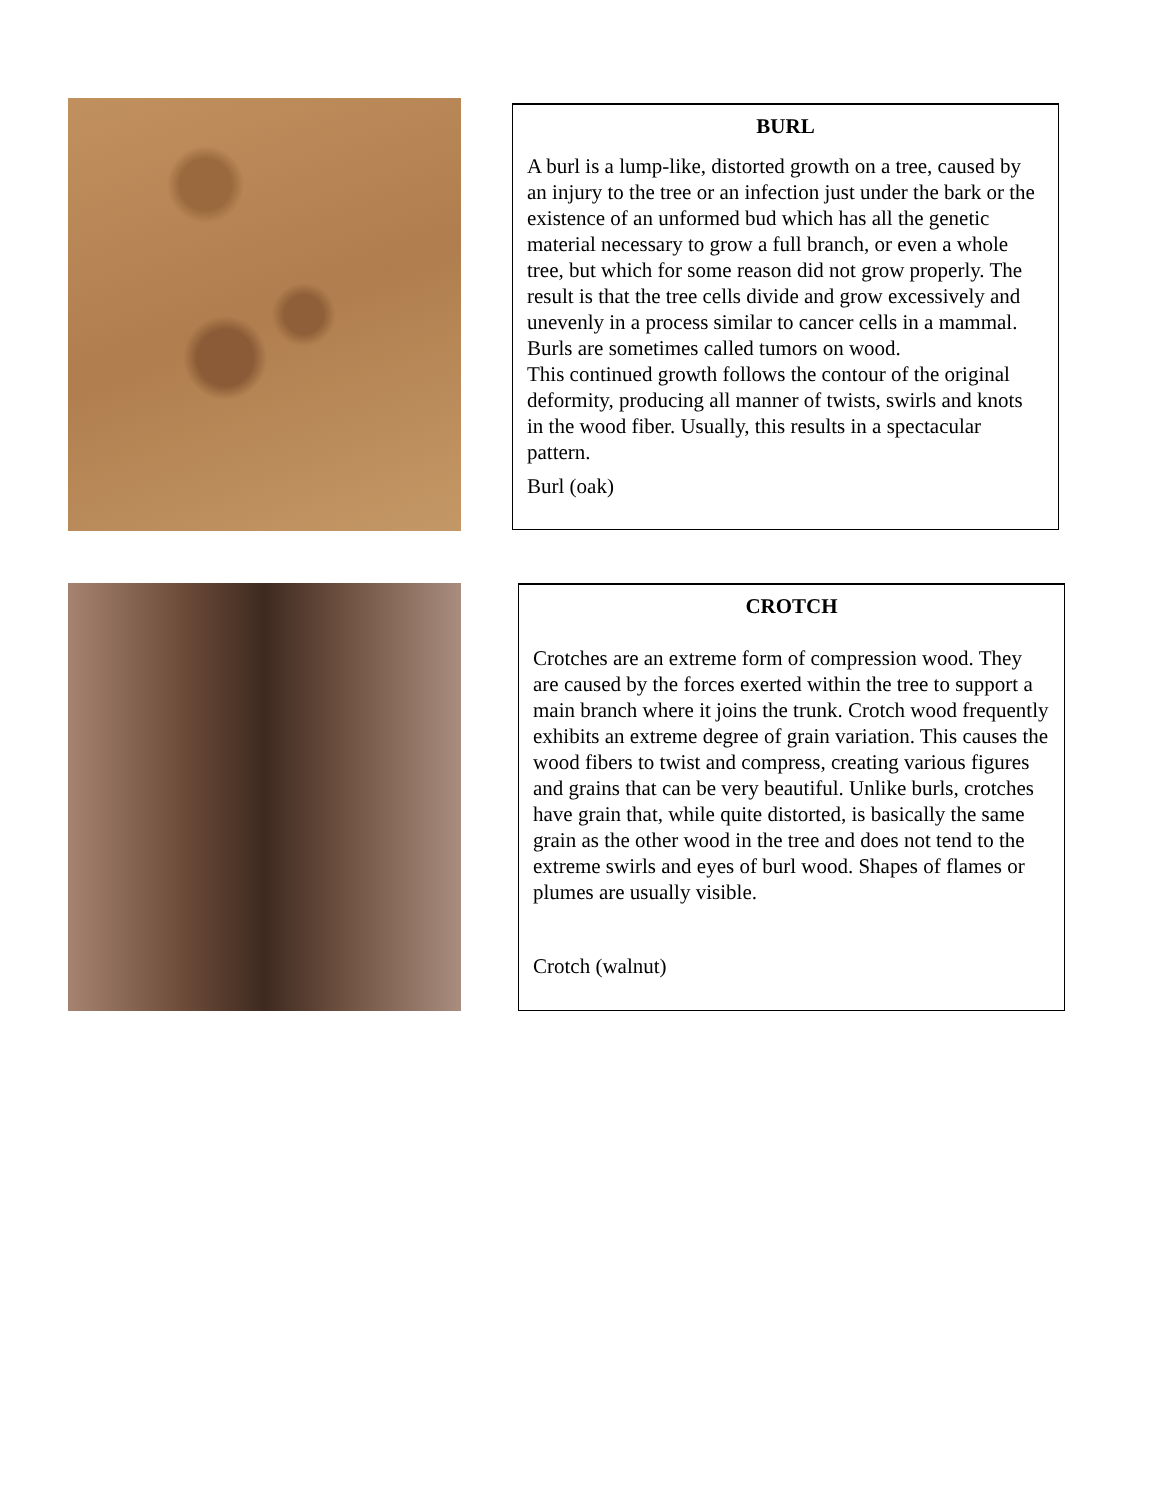BURL
A burl is a lump-like, distorted growth on a tree, caused by an injury to the tree or an infection just under the bark or the existence of an unformed bud which has all the genetic material necessary to grow a full branch, or even a whole tree, but which for some reason did not grow properly. The result is that the tree cells divide and grow excessively and unevenly in a process similar to cancer cells in a mammal. Burls are sometimes called tumors on wood.
This continued growth follows the contour of the original deformity, producing all manner of twists, swirls and knots in the wood fiber. Usually, this results in a spectacular pattern.
Burl (oak)
CROTCH
Crotches are an extreme form of compression wood. They are caused by the forces exerted within the tree to support a main branch where it joins the trunk. Crotch wood frequently exhibits an extreme degree of grain variation. This causes the wood fibers to twist and compress, creating various figures and grains that can be very beautiful. Unlike burls, crotches have grain that, while quite distorted, is basically the same grain as the other wood in the tree and does not tend to the extreme swirls and eyes of burl wood. Shapes of flames or plumes are usually visible.
Crotch (walnut)